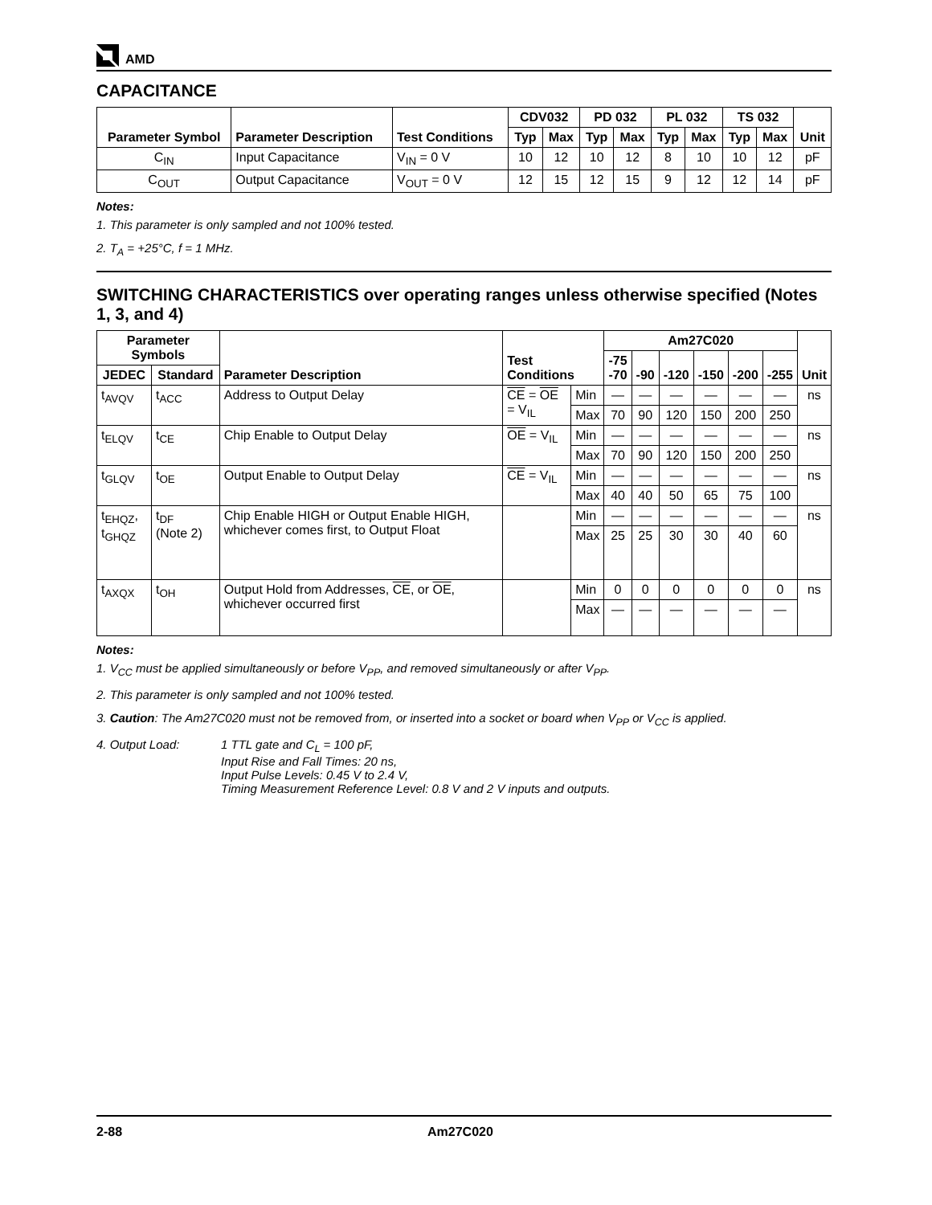AMD
CAPACITANCE
| Parameter Symbol | Parameter Description | Test Conditions | CDV032 | | PD 032 | | PL 032 | | TS 032 | | Unit |
| --- | --- | --- | --- | --- | --- | --- | --- | --- | --- | --- | --- |
| | | | Typ | Max | Typ | Max | Typ | Max | Typ | Max | |
| C<sub>IN</sub> | Input Capacitance | V<sub>IN</sub> = 0 V | 10 | 12 | 10 | 12 | 8 | 10 | 10 | 12 | pF |
| C<sub>OUT</sub> | Output Capacitance | V<sub>OUT</sub> = 0 V | 12 | 15 | 12 | 15 | 9 | 12 | 12 | 14 | pF |
Notes:
1. This parameter is only sampled and not 100% tested.
2. T<sub>A</sub> = +25°C, f = 1 MHz.
SWITCHING CHARACTERISTICS over operating ranges unless otherwise specified (Notes 1, 3, and 4)
| Parameter Symbols | | Parameter Description | Test Conditions | | Am27C020 | | | | | | Unit |
| --- | --- | --- | --- | --- | --- | --- | --- | --- | --- | --- | --- |
| | | | | | -75 -70 | -90 | -120 | -150 | -200 | -255 | |
| JEDEC | Standard | | | | | | | | | | |
| t<sub>AVQV</sub> | t<sub>ACC</sub> | Address to Output Delay | CE = OE = V<sub>IL</sub> | Min | — | — | — | — | — | — | ns |
| | | | | Max | 70 | 90 | 120 | 150 | 200 | 250 | |
| t<sub>ELQV</sub> | t<sub>CE</sub> | Chip Enable to Output Delay | OE = V<sub>IL</sub> | Min | — | — | — | — | — | — | ns |
| | | | | Max | 70 | 90 | 120 | 150 | 200 | 250 | |
| t<sub>GLQV</sub> | t<sub>OE</sub> | Output Enable to Output Delay | CE = V<sub>IL</sub> | Min | — | — | — | — | — | — | ns |
| | | | | Max | 40 | 40 | 50 | 65 | 75 | 100 | |
| t<sub>EHQZ</sub>, t<sub>GHQZ</sub> | t<sub>DF</sub> (Note 2) | Chip Enable HIGH or Output Enable HIGH, whichever comes first, to Output Float | | Min | — | — | — | — | — | — | ns |
| | | | | Max | 25 | 25 | 30 | 30 | 40 | 60 | |
| t<sub>AXQX</sub> | t<sub>OH</sub> | Output Hold from Addresses, CE , or OE , whichever occurred first | | Min | 0 | 0 | 0 | 0 | 0 | 0 | ns |
| | | | | Max | — | — | — | — | — | — | |
Notes:
1. V<sub>CC</sub> must be applied simultaneously or before V<sub>PP</sub>, and removed simultaneously or after V<sub>PP</sub>.
2. This parameter is only sampled and not 100% tested.
3. Caution: The Am27C020 must not be removed from, or inserted into a socket or board when V<sub>PP</sub> or V<sub>CC</sub> is applied.
4. Output Load: 1 TTL gate and C<sub>L</sub> = 100 pF,
Input Rise and Fall Times: 20 ns,
Input Pulse Levels: 0.45 V to 2.4 V,
Timing Measurement Reference Level: 0.8 V and 2 V inputs and outputs.
2-88 Am27C020